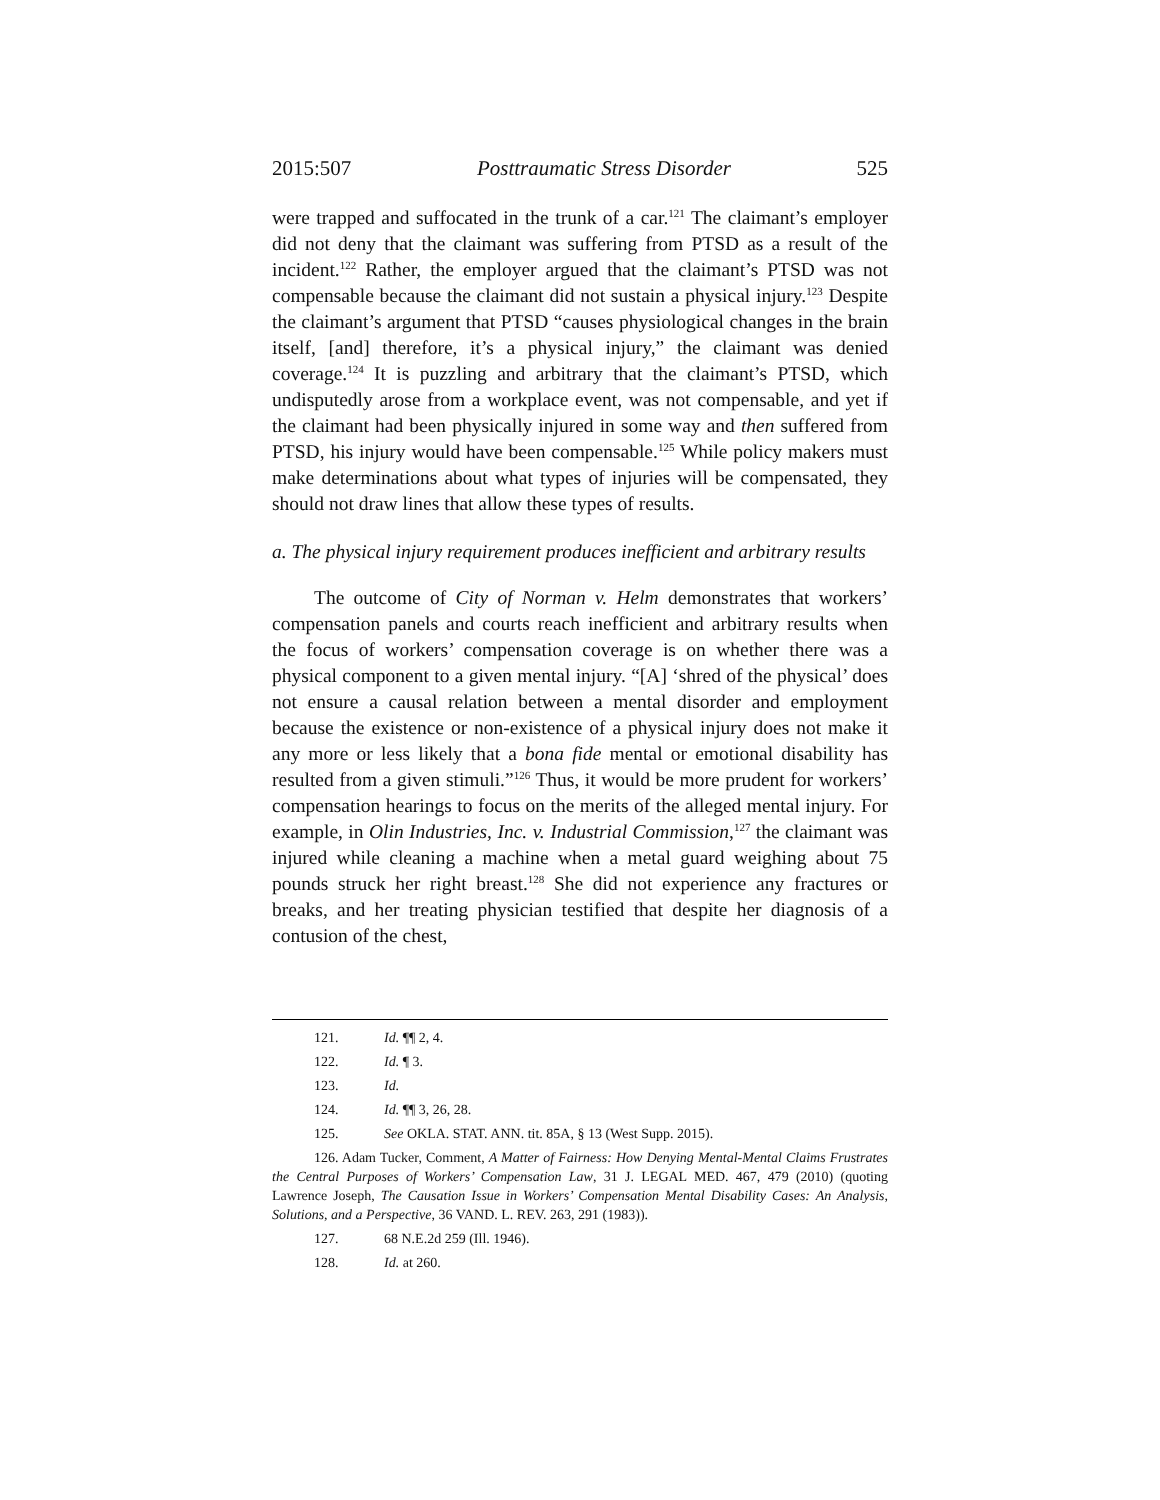2015:507 Posttraumatic Stress Disorder 525
were trapped and suffocated in the trunk of a car.<sup>121</sup> The claimant’s employer did not deny that the claimant was suffering from PTSD as a result of the incident.<sup>122</sup> Rather, the employer argued that the claimant’s PTSD was not compensable because the claimant did not sustain a physical injury.<sup>123</sup> Despite the claimant’s argument that PTSD “causes physiological changes in the brain itself, [and] therefore, it’s a physical injury,” the claimant was denied coverage.<sup>124</sup> It is puzzling and arbitrary that the claimant’s PTSD, which undisputedly arose from a workplace event, was not compensable, and yet if the claimant had been physically injured in some way and then suffered from PTSD, his injury would have been compensable.<sup>125</sup> While policy makers must make determinations about what types of injuries will be compensated, they should not draw lines that allow these types of results.
a. The physical injury requirement produces inefficient and arbitrary results
The outcome of City of Norman v. Helm demonstrates that workers’ compensation panels and courts reach inefficient and arbitrary results when the focus of workers’ compensation coverage is on whether there was a physical component to a given mental injury. “[A] ‘shred of the physical’ does not ensure a causal relation between a mental disorder and employment because the existence or non-existence of a physical injury does not make it any more or less likely that a bona fide mental or emotional disability has resulted from a given stimuli.”<sup>126</sup> Thus, it would be more prudent for workers’ compensation hearings to focus on the merits of the alleged mental injury. For example, in Olin Industries, Inc. v. Industrial Commission,<sup>127</sup> the claimant was injured while cleaning a machine when a metal guard weighing about 75 pounds struck her right breast.<sup>128</sup> She did not experience any fractures or breaks, and her treating physician testified that despite her diagnosis of a contusion of the chest,
121. Id. ¶¶ 2, 4.
122. Id. ¶ 3.
123. Id.
124. Id. ¶¶ 3, 26, 28.
125. See OKLA. STAT. ANN. tit. 85A, § 13 (West Supp. 2015).
126. Adam Tucker, Comment, A Matter of Fairness: How Denying Mental-Mental Claims Frustrates the Central Purposes of Workers’ Compensation Law, 31 J. LEGAL MED. 467, 479 (2010) (quoting Lawrence Joseph, The Causation Issue in Workers’ Compensation Mental Disability Cases: An Analysis, Solutions, and a Perspective, 36 VAND. L. REV. 263, 291 (1983)).
127. 68 N.E.2d 259 (Ill. 1946).
128. Id. at 260.